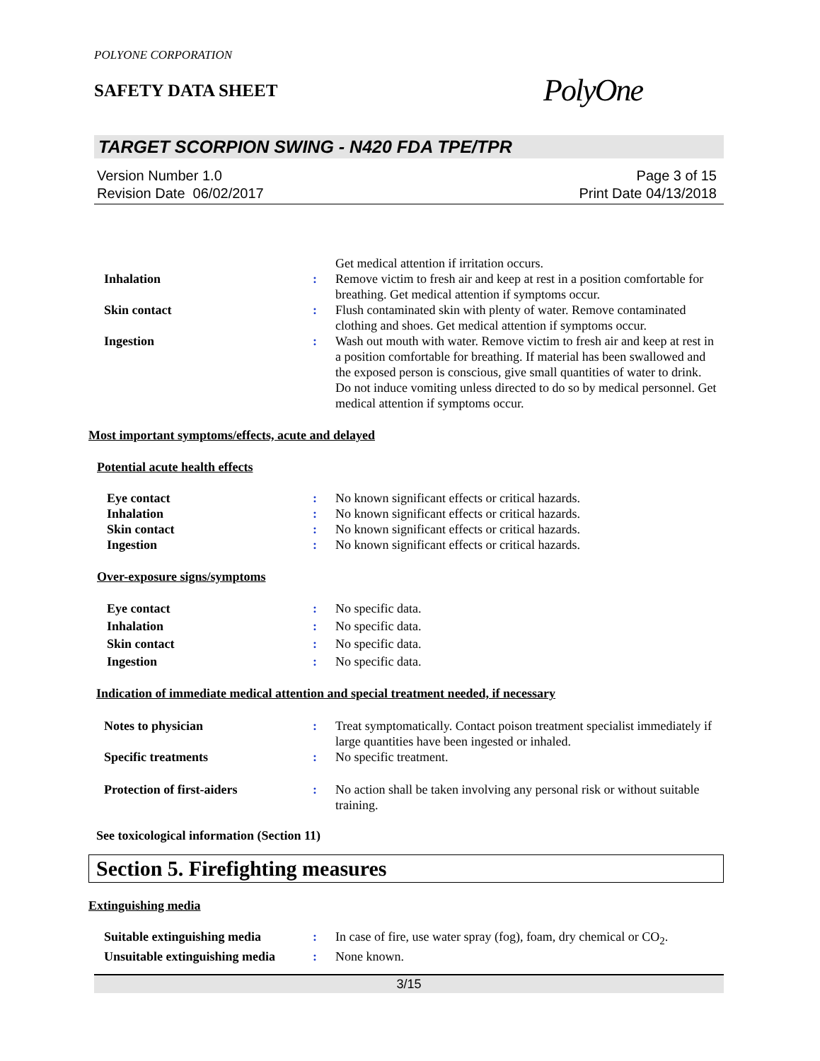POLYONE CORPORATION
SAFETY DATA SHEET
PolyOne
TARGET SCORPION SWING - N420 FDA TPE/TPR
Version Number 1.0
Revision Date 06/02/2017
Page 3 of 15
Print Date 04/13/2018
Get medical attention if irritation occurs.
Inhalation : Remove victim to fresh air and keep at rest in a position comfortable for breathing. Get medical attention if symptoms occur.
Skin contact : Flush contaminated skin with plenty of water. Remove contaminated clothing and shoes. Get medical attention if symptoms occur.
Ingestion : Wash out mouth with water. Remove victim to fresh air and keep at rest in a position comfortable for breathing. If material has been swallowed and the exposed person is conscious, give small quantities of water to drink. Do not induce vomiting unless directed to do so by medical personnel. Get medical attention if symptoms occur.
Most important symptoms/effects, acute and delayed
Potential acute health effects
Eye contact : No known significant effects or critical hazards.
Inhalation : No known significant effects or critical hazards.
Skin contact : No known significant effects or critical hazards.
Ingestion : No known significant effects or critical hazards.
Over-exposure signs/symptoms
Eye contact : No specific data.
Inhalation : No specific data.
Skin contact : No specific data.
Ingestion : No specific data.
Indication of immediate medical attention and special treatment needed, if necessary
Notes to physician : Treat symptomatically. Contact poison treatment specialist immediately if large quantities have been ingested or inhaled.
Specific treatments : No specific treatment.
Protection of first-aiders : No action shall be taken involving any personal risk or without suitable training.
See toxicological information (Section 11)
Section 5. Firefighting measures
Extinguishing media
Suitable extinguishing media
: In case of fire, use water spray (fog), foam, dry chemical or CO<sub>2</sub>.
Unsuitable extinguishing media
: None known.
3/15